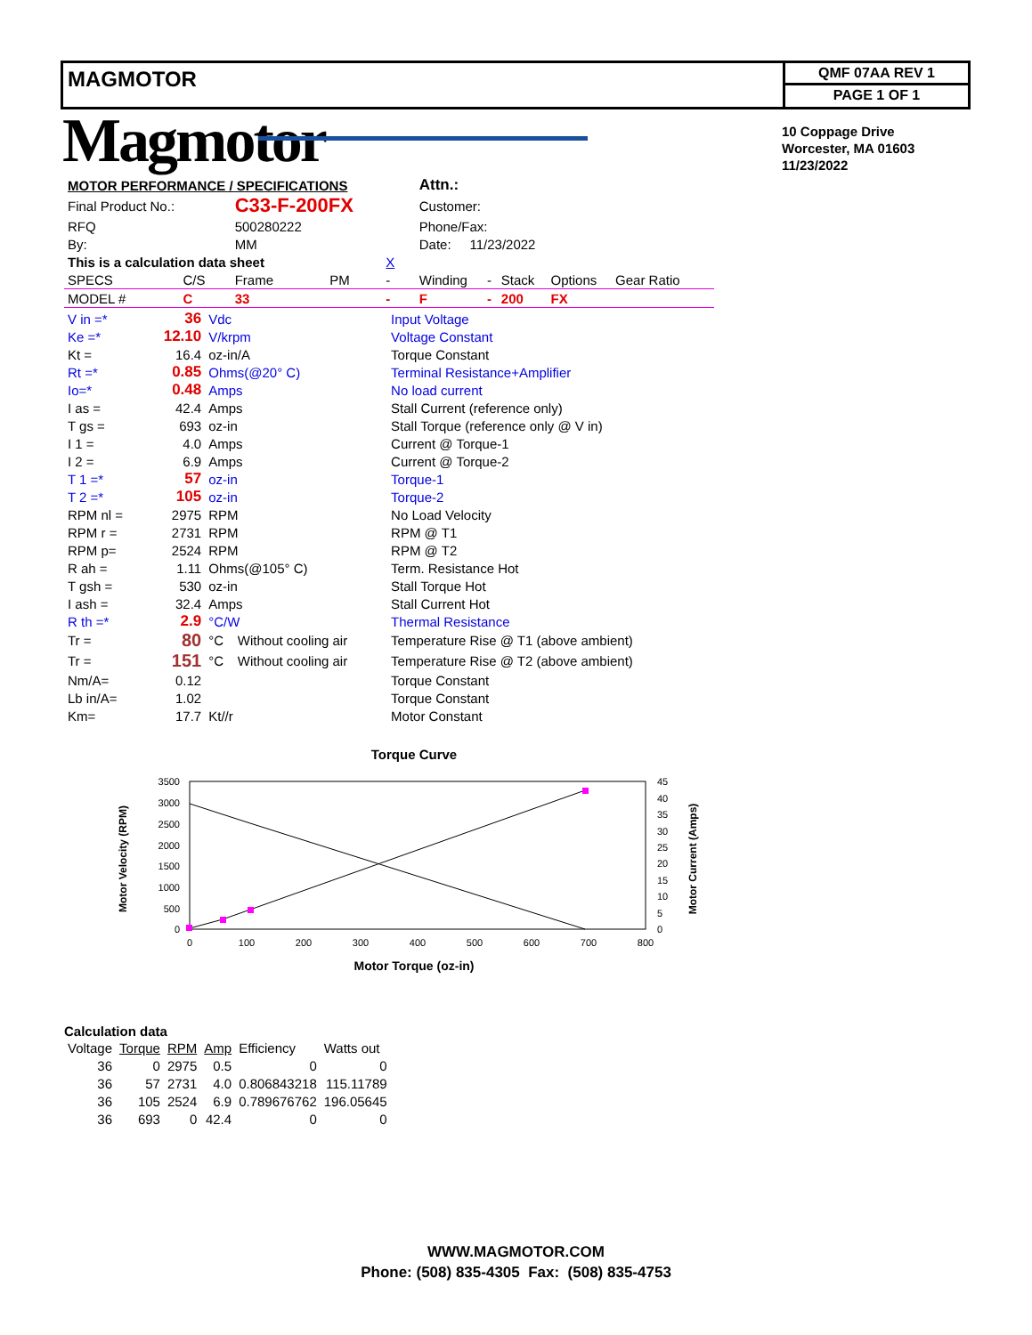MAGMOTOR
QMF 07AA REV 1
PAGE 1 OF 1
Magmotor
10 Coppage Drive
Worcester, MA 01603
11/23/2022
| MOTOR PERFORMANCE / SPECIFICATIONS | | | | | Attn.: | | | |
| Final Product No.: | | C33-F-200FX | | | Customer: | | | |
| RFQ | | 500280222 | | | Phone/Fax: | | | |
| By: | | MM | | | Date: 11/23/2022 | | | |
| This is a calculation data sheet | | | | X | | | | |
| SPECS | C/S | Frame | PM | - | Winding | - | Stack | Options Gear Ratio |
| MODEL # | C | 33 | | - | F | - | 200 | FX |
| V in =* | 36 | Vdc | | Input Voltage |
| Ke =* | 12.10 | V/krpm | | Voltage Constant |
| Kt = | 16.4 | oz-in/A | | Torque Constant |
| Rt =* | 0.85 | Ohms(@20° C) | | Terminal Resistance+Amplifier |
| Io=* | 0.48 | Amps | | No load current |
| I as = | 42.4 | Amps | | Stall Current (reference only) |
| T gs = | 693 | oz-in | | Stall Torque (reference only @ V in) |
| I 1 = | 4.0 | Amps | | Current @ Torque-1 |
| I 2 = | 6.9 | Amps | | Current @ Torque-2 |
| T 1 =* | 57 | oz-in | | Torque-1 |
| T 2 =* | 105 | oz-in | | Torque-2 |
| RPM nl = | 2975 | RPM | | No Load Velocity |
| RPM r = | 2731 | RPM | | RPM @ T1 |
| RPM p= | 2524 | RPM | | RPM @ T2 |
| R ah = | 1.11 | Ohms(@105° C) | | Term. Resistance Hot |
| T gsh = | 530 | oz-in | | Stall Torque Hot |
| I ash = | 32.4 | Amps | | Stall Current Hot |
| R th =* | 2.9 | °C/W | | Thermal Resistance |
| Tr = | 80 | °C | Without cooling air | Temperature Rise @ T1 (above ambient) |
| Tr = | 151 | °C | Without cooling air | Temperature Rise @ T2 (above ambient) |
| Nm/A= | 0.12 | | | Torque Constant |
| Lb in/A= | 1.02 | | | Torque Constant |
| Km= | 17.7 | Kt//r | | Motor Constant |
Torque Curve
3500
3000
2500
2000
1500
1000
500
0
45
40
35
30
25
20
15
10
5
0
0
100
200
300
400
500
600
700
800
Motor Torque (oz-in)
Motor Velocity (RPM)
Motor Current (Amps)
Calculation data
| Voltage | Torque | RPM | Amp | Efficiency | Watts out |
| 36 | 0 | 2975 | 0.5 | 0 | 0 |
| 36 | 57 | 2731 | 4.0 | 0.806843218 | 115.11789 |
| 36 | 105 | 2524 | 6.9 | 0.789676762 | 196.05645 |
| 36 | 693 | 0 | 42.4 | 0 | 0 |
WWW.MAGMOTOR.COM
Phone: (508) 835-4305 Fax: (508) 835-4753